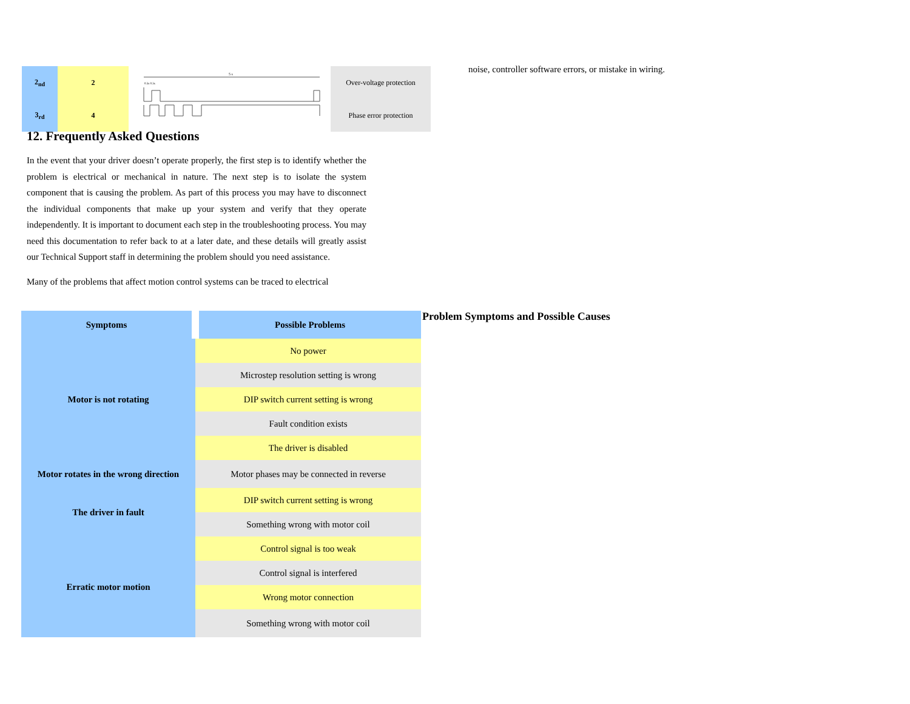| 2<sub>nd</sub> | 2 |
| 3<sub>rd</sub> | 4 |
5 s
0.3s 0.3s
| Over-voltage protection |
| Phase error protection |
noise, controller software errors, or mistake in wiring.
12. Frequently Asked Questions
In the event that your driver doesn’t operate properly, the first step is to identify whether the problem is electrical or mechanical in nature. The next step is to isolate the system component that is causing the problem. As part of this process you may have to disconnect the individual components that make up your system and verify that they operate independently. It is important to document each step in the troubleshooting process. You may need this documentation to refer back to at a later date, and these details will greatly assist our Technical Support staff in determining the problem should you need assistance.
Many of the problems that affect motion control systems can be traced to electrical
| Symptoms | Possible Problems |
| --- | --- |
| Motor is not rotating | No power |
| | Microstep resolution setting is wrong |
| | DIP switch current setting is wrong |
| | Fault condition exists |
| | The driver is disabled |
| Motor rotates in the wrong direction | Motor phases may be connected in reverse |
| The driver in fault | DIP switch current setting is wrong |
| | Something wrong with motor coil |
| Erratic motor motion | Control signal is too weak |
| | Control signal is interfered |
| | Wrong motor connection |
| | Something wrong with motor coil |
Problem Symptoms and Possible Causes